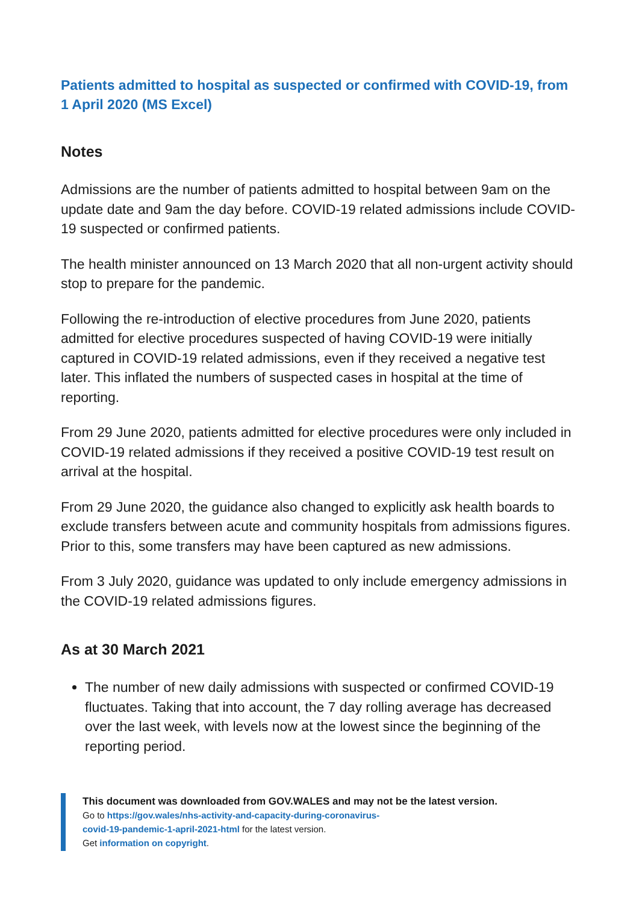Patients admitted to hospital as suspected or confirmed with COVID-19, from 1 April 2020 (MS Excel)
Notes
Admissions are the number of patients admitted to hospital between 9am on the update date and 9am the day before. COVID-19 related admissions include COVID-19 suspected or confirmed patients.
The health minister announced on 13 March 2020 that all non-urgent activity should stop to prepare for the pandemic.
Following the re-introduction of elective procedures from June 2020, patients admitted for elective procedures suspected of having COVID-19 were initially captured in COVID-19 related admissions, even if they received a negative test later. This inflated the numbers of suspected cases in hospital at the time of reporting.
From 29 June 2020, patients admitted for elective procedures were only included in COVID-19 related admissions if they received a positive COVID-19 test result on arrival at the hospital.
From 29 June 2020, the guidance also changed to explicitly ask health boards to exclude transfers between acute and community hospitals from admissions figures. Prior to this, some transfers may have been captured as new admissions.
From 3 July 2020, guidance was updated to only include emergency admissions in the COVID-19 related admissions figures.
As at 30 March 2021
The number of new daily admissions with suspected or confirmed COVID-19 fluctuates. Taking that into account, the 7 day rolling average has decreased over the last week, with levels now at the lowest since the beginning of the reporting period.
This document was downloaded from GOV.WALES and may not be the latest version.
Go to https://gov.wales/nhs-activity-and-capacity-during-coronavirus-
covid-19-pandemic-1-april-2021-html for the latest version.
Get information on copyright.